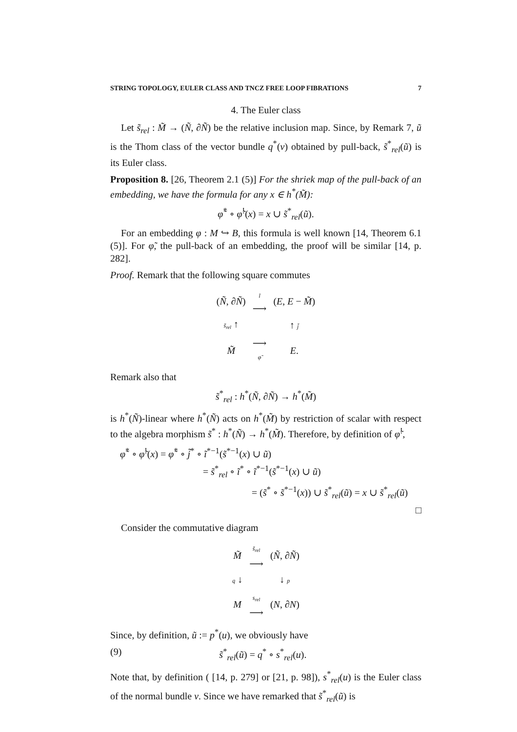STRING TOPOLOGY, EULER CLASS AND TNCZ FREE LOOP FIBRATIONS 7
4. The Euler class
Let s̃<sub>rel</sub> : M̃ → (Ñ, ∂Ñ) be the relative inclusion map. Since, by Remark 7, ũ is the Thom class of the vector bundle q<sup>*</sup>(ν) obtained by pull-back, s̃<sup>*</sup><sub>rel</sub>(ũ) is its Euler class.
Proposition 8. [26, Theorem 2.1 (5)] For the shriek map of the pull-back of an embedding, we have the formula for any x ∈ h<sup>*</sup>(M̃):
φ̃<sup>*</sup> ∘ φ̃<sup>!</sup>(x) = x ∪ s̃<sup>*</sup><sub>rel</sub>(ũ).
For an embedding φ : M ↪ B, this formula is well known [14, Theorem 6.1 (5)]. For φ̃, the pull-back of an embedding, the proof will be similar [14, p. 282].
Proof. Remark that the following square commutes
| ( Ñ , ∂ Ñ ) | ĩ ⟶ | ( E , E − M̃ ) |
| s̃<sub>rel</sub> ↑ | | ↑ j̃ |
| M̃ | ⟶ φ̃ | E . |
Remark also that
s̃<sup>*</sup><sub>rel</sub> : h<sup>*</sup>(Ñ, ∂Ñ) → h<sup>*</sup>(M̃)
is h<sup>*</sup>(Ñ)-linear where h<sup>*</sup>(Ñ) acts on h<sup>*</sup>(M̃) by restriction of scalar with respect to the algebra morphism s̃<sup>*</sup> : h<sup>*</sup>(Ñ) → h<sup>*</sup>(M̃). Therefore, by definition of φ̃<sup>!</sup>,
φ̃<sup>*</sup> ∘ φ̃<sup>!</sup>(x) = φ̃<sup>*</sup> ∘ j̃<sup>*</sup> ∘ ĩ<sup>*−1</sup>(s̃<sup>*−1</sup>(x) ∪ ũ)
= s̃<sup>*</sup><sub>rel</sub> ∘ ĩ<sup>*</sup> ∘ ĩ<sup>*−1</sup>(s̃<sup>*−1</sup>(x) ∪ ũ)
= (s̃<sup>*</sup> ∘ s̃<sup>*−1</sup>(x)) ∪ s̃<sup>*</sup><sub>rel</sub>(ũ) = x ∪ s̃<sup>*</sup><sub>rel</sub>(ũ)
□
Consider the commutative diagram
| M̃ | s̃<sub>rel</sub> ⟶ | ( Ñ , ∂ Ñ ) |
| q ↓ | | ↓ p |
| M | s<sub>rel</sub> ⟶ | ( N , ∂ N ) |
Since, by definition, ũ := p<sup>*</sup>(u), we obviously have
(9) s̃<sup>*</sup><sub>rel</sub>(ũ) = q<sup>*</sup> ∘ s<sup>*</sup><sub>rel</sub>(u).
Note that, by definition ( [14, p. 279] or [21, p. 98]), s<sup>*</sup><sub>rel</sub>(u) is the Euler class of the normal bundle ν. Since we have remarked that s̃<sup>*</sup><sub>rel</sub>(ũ) is